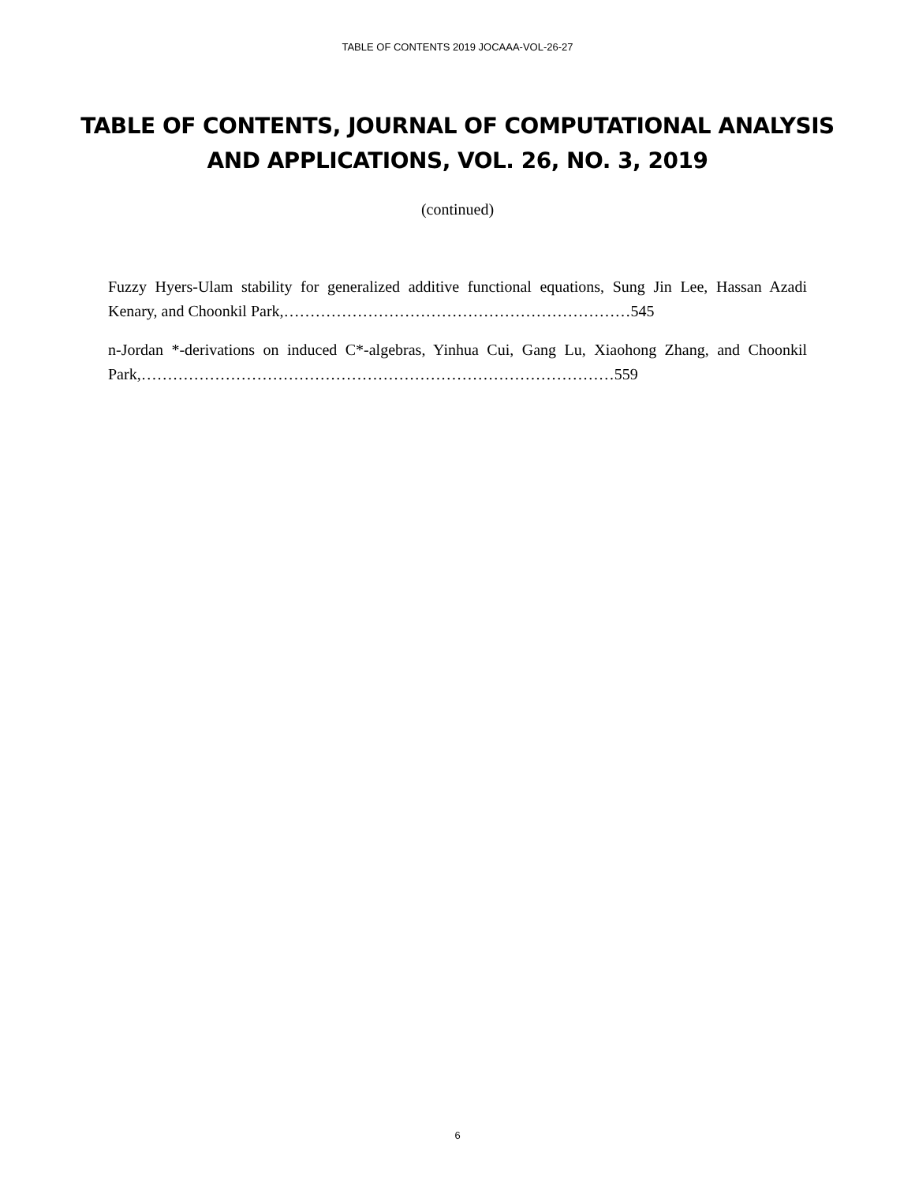TABLE OF CONTENTS 2019 JOCAAA-VOL-26-27
TABLE OF CONTENTS, JOURNAL OF COMPUTATIONAL ANALYSIS AND APPLICATIONS, VOL. 26, NO. 3, 2019
(continued)
Fuzzy Hyers-Ulam stability for generalized additive functional equations, Sung Jin Lee, Hassan Azadi Kenary, and Choonkil Park,…………………………………………………………545
n-Jordan *-derivations on induced C*-algebras, Yinhua Cui, Gang Lu, Xiaohong Zhang, and Choonkil Park,………………………………………………………………………………559
6